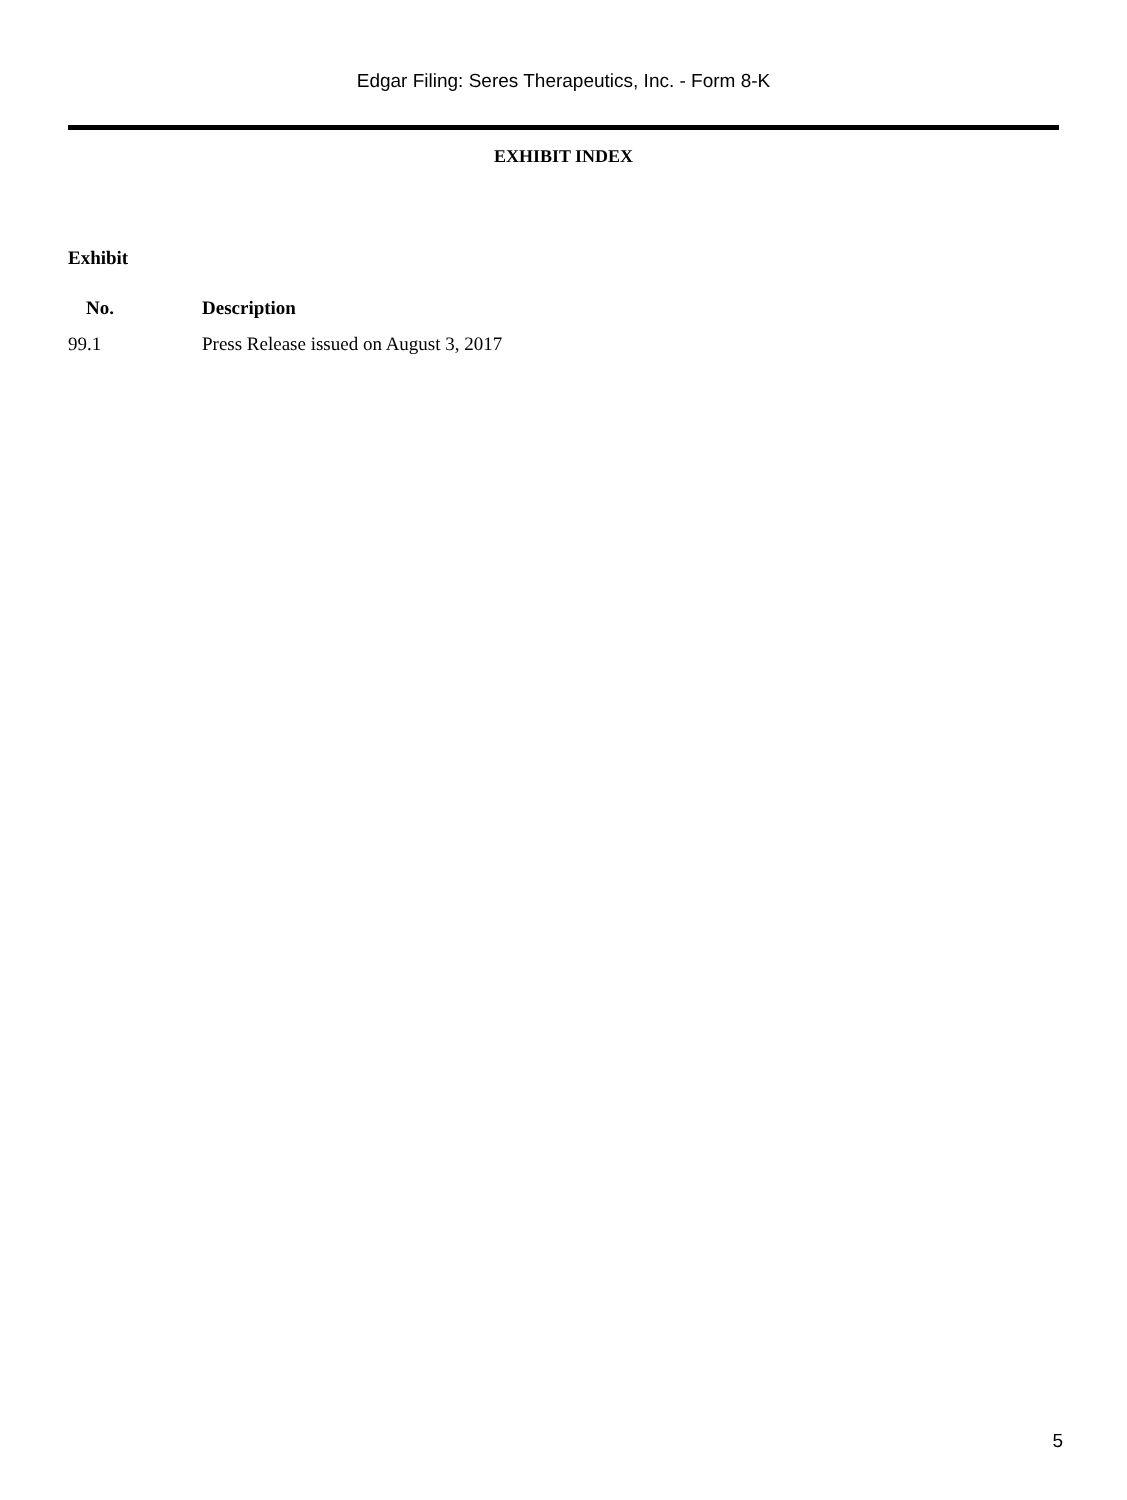Edgar Filing: Seres Therapeutics, Inc. - Form 8-K
EXHIBIT INDEX
| Exhibit | |
| --- | --- |
| No. | Description |
| 99.1 | Press Release issued on August 3, 2017 |
5